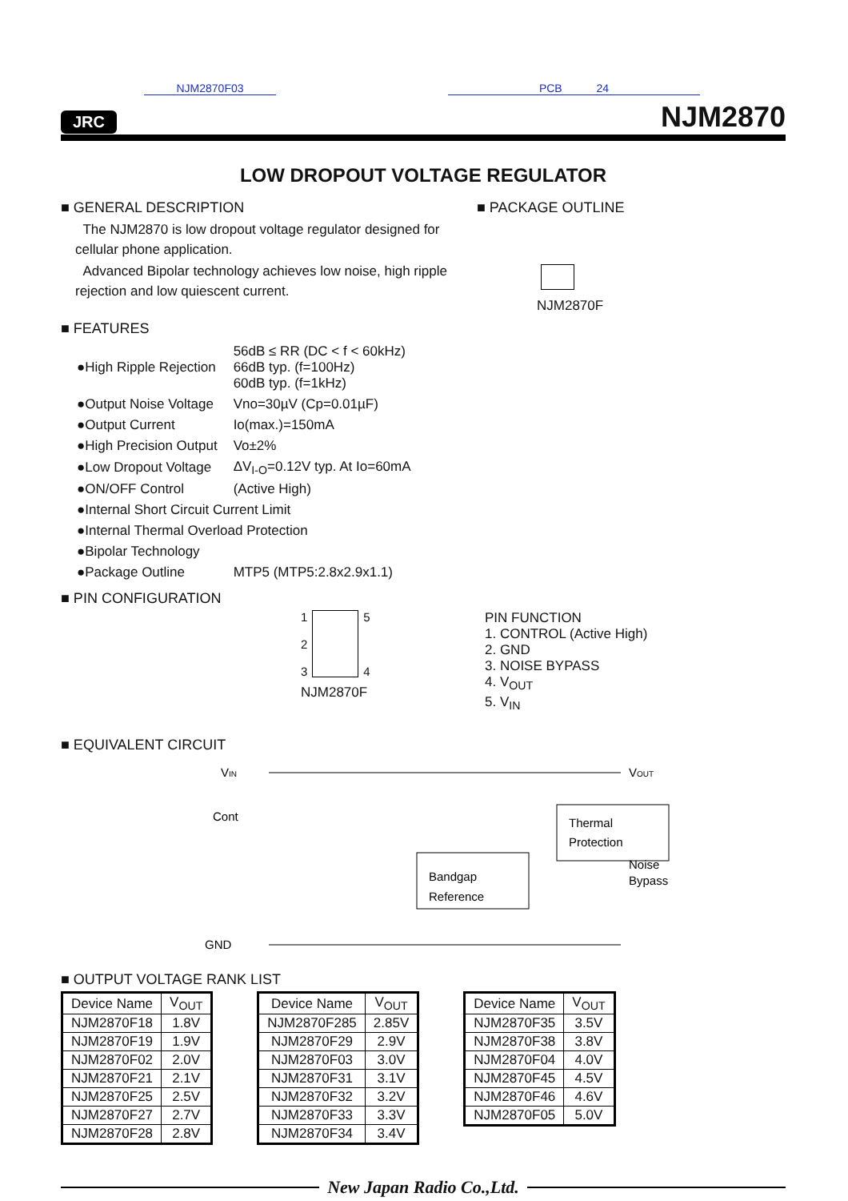NJM2870F03 PCB 24
JRC
NJM2870
LOW DROPOUT VOLTAGE REGULATOR
■ GENERAL DESCRIPTION
The NJM2870 is low dropout voltage regulator designed for cellular phone application.
Advanced Bipolar technology achieves low noise, high ripple rejection and low quiescent current.
■ PACKAGE OUTLINE
NJM2870F
■ FEATURES
| ●High Ripple Rejection | 56dB ≤ RR (DC < f < 60kHz) 66dB typ. (f=100Hz) 60dB typ. (f=1kHz) |
| ●Output Noise Voltage | Vno=30µV (Cp=0.01µF) |
| ●Output Current | Io(max.)=150mA |
| ●High Precision Output | Vo±2% |
| ●Low Dropout Voltage | ΔV<sub>I-O</sub>=0.12V typ. At Io=60mA |
| ●ON/OFF Control | (Active High) |
| ●Internal Short Circuit Current Limit | |
| ●Internal Thermal Overload Protection | |
| ●Bipolar Technology | |
| ●Package Outline | MTP5 (MTP5:2.8x2.9x1.1) |
■ PIN CONFIGURATION
1
2
3
5
4
NJM2870F
PIN FUNCTION
1. CONTROL (Active High)
2. GND
3. NOISE BYPASS
4. V<sub>OUT</sub>
5. V<sub>IN</sub>
■ EQUIVALENT CIRCUIT
VIN
Cont
GND
VOUT
Noise
Bypass
Thermal
Protection
Bandgap
Reference
■ OUTPUT VOLTAGE RANK LIST
| Device Name | V<sub>OUT</sub> |
| --- | --- |
| NJM2870F18 | 1.8V |
| NJM2870F19 | 1.9V |
| NJM2870F02 | 2.0V |
| NJM2870F21 | 2.1V |
| NJM2870F25 | 2.5V |
| NJM2870F27 | 2.7V |
| NJM2870F28 | 2.8V |
| Device Name | V<sub>OUT</sub> |
| --- | --- |
| NJM2870F285 | 2.85V |
| NJM2870F29 | 2.9V |
| NJM2870F03 | 3.0V |
| NJM2870F31 | 3.1V |
| NJM2870F32 | 3.2V |
| NJM2870F33 | 3.3V |
| NJM2870F34 | 3.4V |
| Device Name | V<sub>OUT</sub> |
| --- | --- |
| NJM2870F35 | 3.5V |
| NJM2870F38 | 3.8V |
| NJM2870F04 | 4.0V |
| NJM2870F45 | 4.5V |
| NJM2870F46 | 4.6V |
| NJM2870F05 | 5.0V |
New Japan Radio Co.,Ltd.